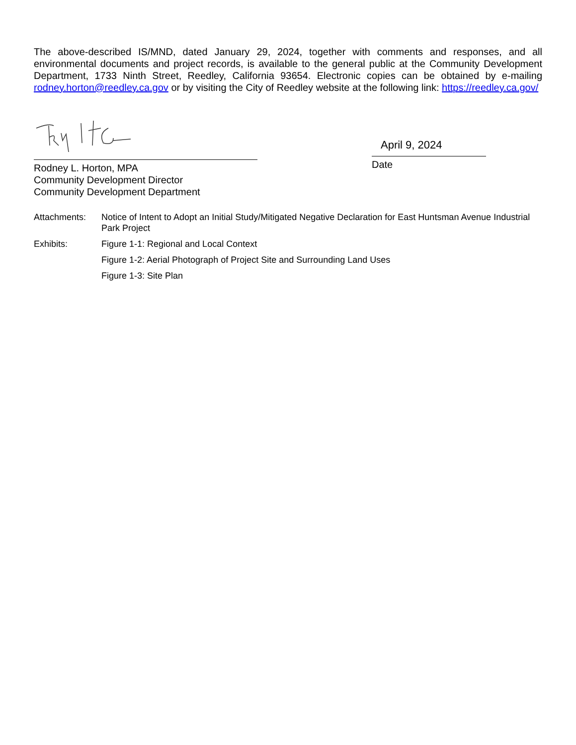The above-described IS/MND, dated January 29, 2024, together with comments and responses, and all environmental documents and project records, is available to the general public at the Community Development Department, 1733 Ninth Street, Reedley, California 93654. Electronic copies can be obtained by e-mailing rodney.horton@reedley.ca.gov or by visiting the City of Reedley website at the following link: https://reedley.ca.gov/
Rodney L. Horton, MPA
Community Development Director
Community Development Department
April 9, 2024
Date
Attachments: Notice of Intent to Adopt an Initial Study/Mitigated Negative Declaration for East Huntsman Avenue Industrial Park Project
Exhibits: Figure 1-1: Regional and Local Context
Figure 1-2: Aerial Photograph of Project Site and Surrounding Land Uses
Figure 1-3: Site Plan